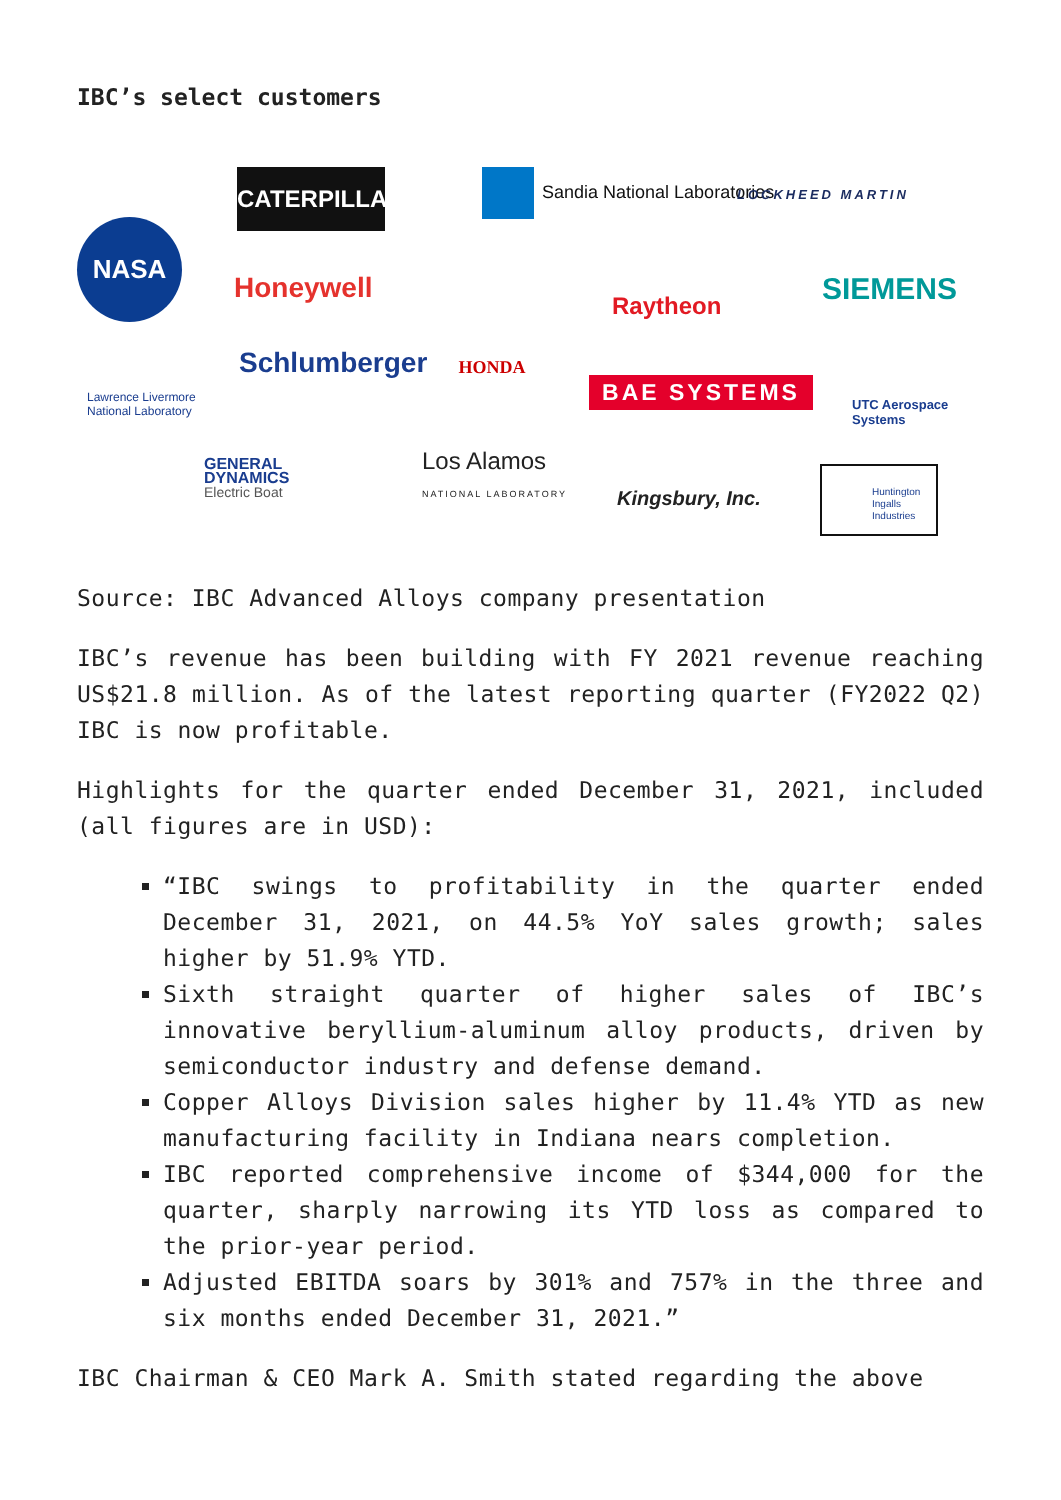IBC’s select customers
NASA
CATERPILLAR
Sandia National Laboratories
LOCKHEED MARTIN
Honeywell SIEMENS
Raytheon
HONDA
Schlumberger
BAE SYSTEMS
Lawrence Livermore
National Laboratory
UTC Aerospace
Systems
GENERAL
DYNAMICS
Electric Boat
Los Alamos
NATIONAL LABORATORY
Kingsbury, Inc.
Huntington
Ingalls
Industries
Source: IBC Advanced Alloys company presentation
IBC’s revenue has been building with FY 2021 revenue reaching US$21.8 million. As of the latest reporting quarter (FY2022 Q2) IBC is now profitable.
Highlights for the quarter ended December 31, 2021, included (all figures are in USD):
“IBC swings to profitability in the quarter ended December 31, 2021, on 44.5% YoY sales growth; sales higher by 51.9% YTD.
Sixth straight quarter of higher sales of IBC’s innovative beryllium-aluminum alloy products, driven by semiconductor industry and defense demand.
Copper Alloys Division sales higher by 11.4% YTD as new manufacturing facility in Indiana nears completion.
IBC reported comprehensive income of $344,000 for the quarter, sharply narrowing its YTD loss as compared to the prior-year period.
Adjusted EBITDA soars by 301% and 757% in the three and six months ended December 31, 2021.”
IBC Chairman & CEO Mark A. Smith stated regarding the above